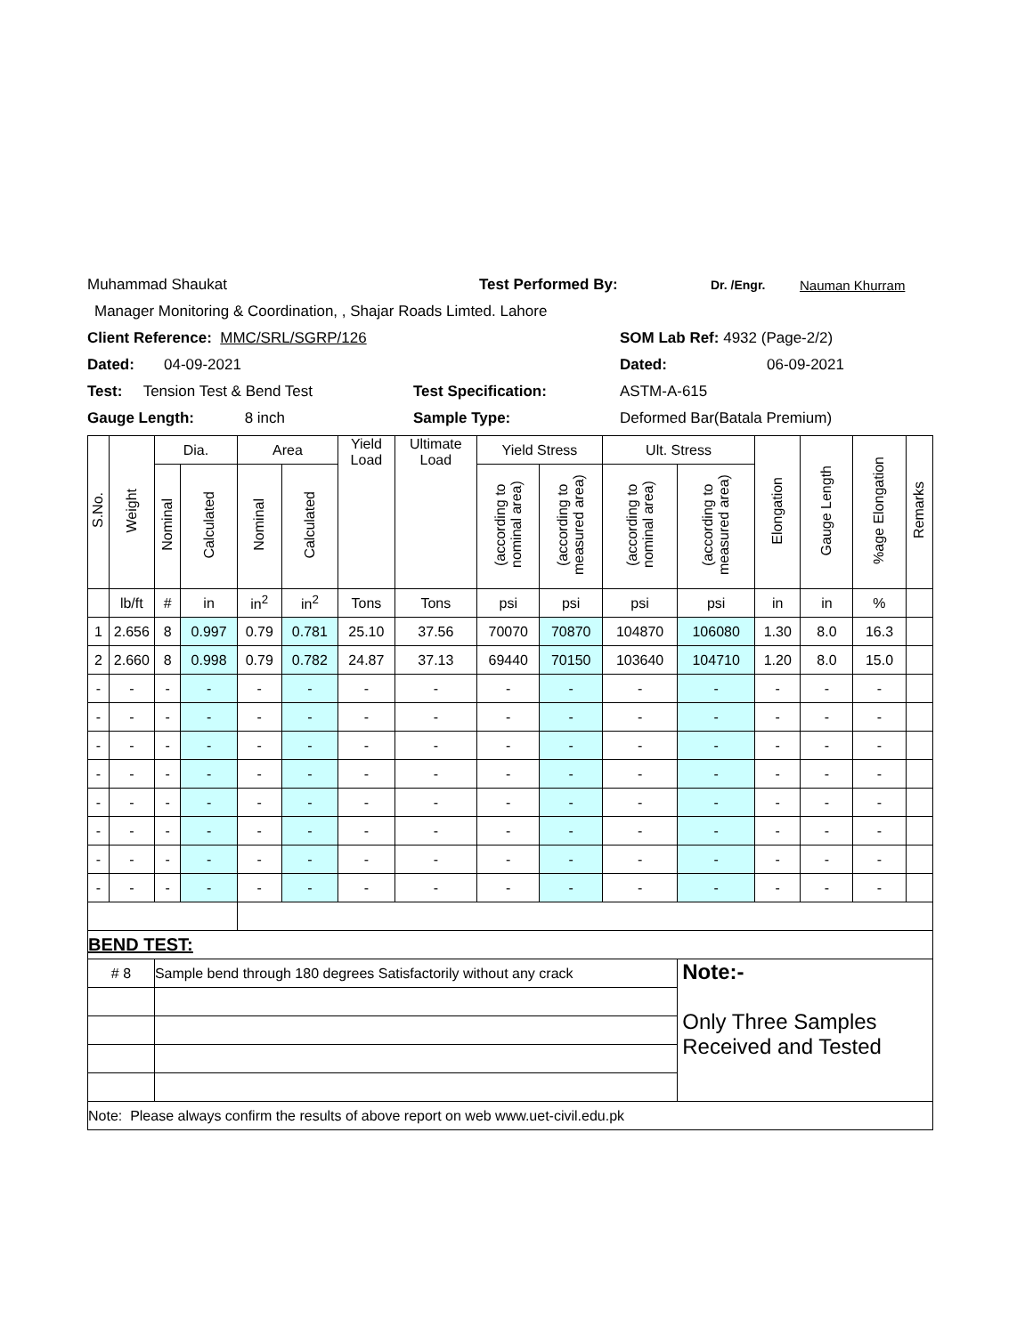Muhammad Shaukat Test Performed By: Dr. /Engr. Nauman Khurram
Manager Monitoring & Coordination, , Shajar Roads Limted. Lahore
Client Reference: MMC/SRL/SGRP/126 SOM Lab Ref: 4932 (Page-2/2)
Dated: 04-09-2021 Dated: 06-09-2021
Test: Tension Test & Bend Test Test Specification: ASTM-A-615
Gauge Length: 8 inch Sample Type: Deformed Bar(Batala Premium)
| S.No. | Weight | Dia. | | Area | | Yield Load | Ultimate Load | Yield Stress | | Ult. Stress | | Elongation | Gauge Length | %age Elongation | Remarks |
| --- | --- | --- | --- | --- | --- | --- | --- | --- | --- | --- | --- | --- | --- | --- | --- |
| | | Nominal | Calculated | Nominal | Calculated | | | (according to nominal area) | (according to measured area) | (according to nominal area) | (according to measured area) | | | | |
| | lb/ft | # | in | in<sup>2</sup> | in<sup>2</sup> | Tons | Tons | psi | psi | psi | psi | in | in | % | |
| 1 | 2.656 | 8 | 0.997 | 0.79 | 0.781 | 25.10 | 37.56 | 70070 | 70870 | 104870 | 106080 | 1.30 | 8.0 | 16.3 | |
| 2 | 2.660 | 8 | 0.998 | 0.79 | 0.782 | 24.87 | 37.13 | 69440 | 70150 | 103640 | 104710 | 1.20 | 8.0 | 15.0 | |
| - | - | - | - | - | - | - | - | - | - | - | - | - | - | - | |
| - | - | - | - | - | - | - | - | - | - | - | - | - | - | - | |
| - | - | - | - | - | - | - | - | - | - | - | - | - | - | - | |
| - | - | - | - | - | - | - | - | - | - | - | - | - | - | - | |
| - | - | - | - | - | - | - | - | - | - | - | - | - | - | - | |
| - | - | - | - | - | - | - | - | - | - | - | - | - | - | - | |
| - | - | - | - | - | - | - | - | - | - | - | - | - | - | - | |
| - | - | - | - | - | - | - | - | - | - | - | - | - | - | - | |
| BEND TEST: | | | | | | | | | | | | | | | |
| # 8 | | Sample bend through 180 degrees Satisfactorily without any crack | | | | | | | | | Note:- Only Three Samples Received and Tested | | | | |
| Note: Please always confirm the results of above report on web www.uet-civil.edu.pk | | | | | | | | | | | | | | | |